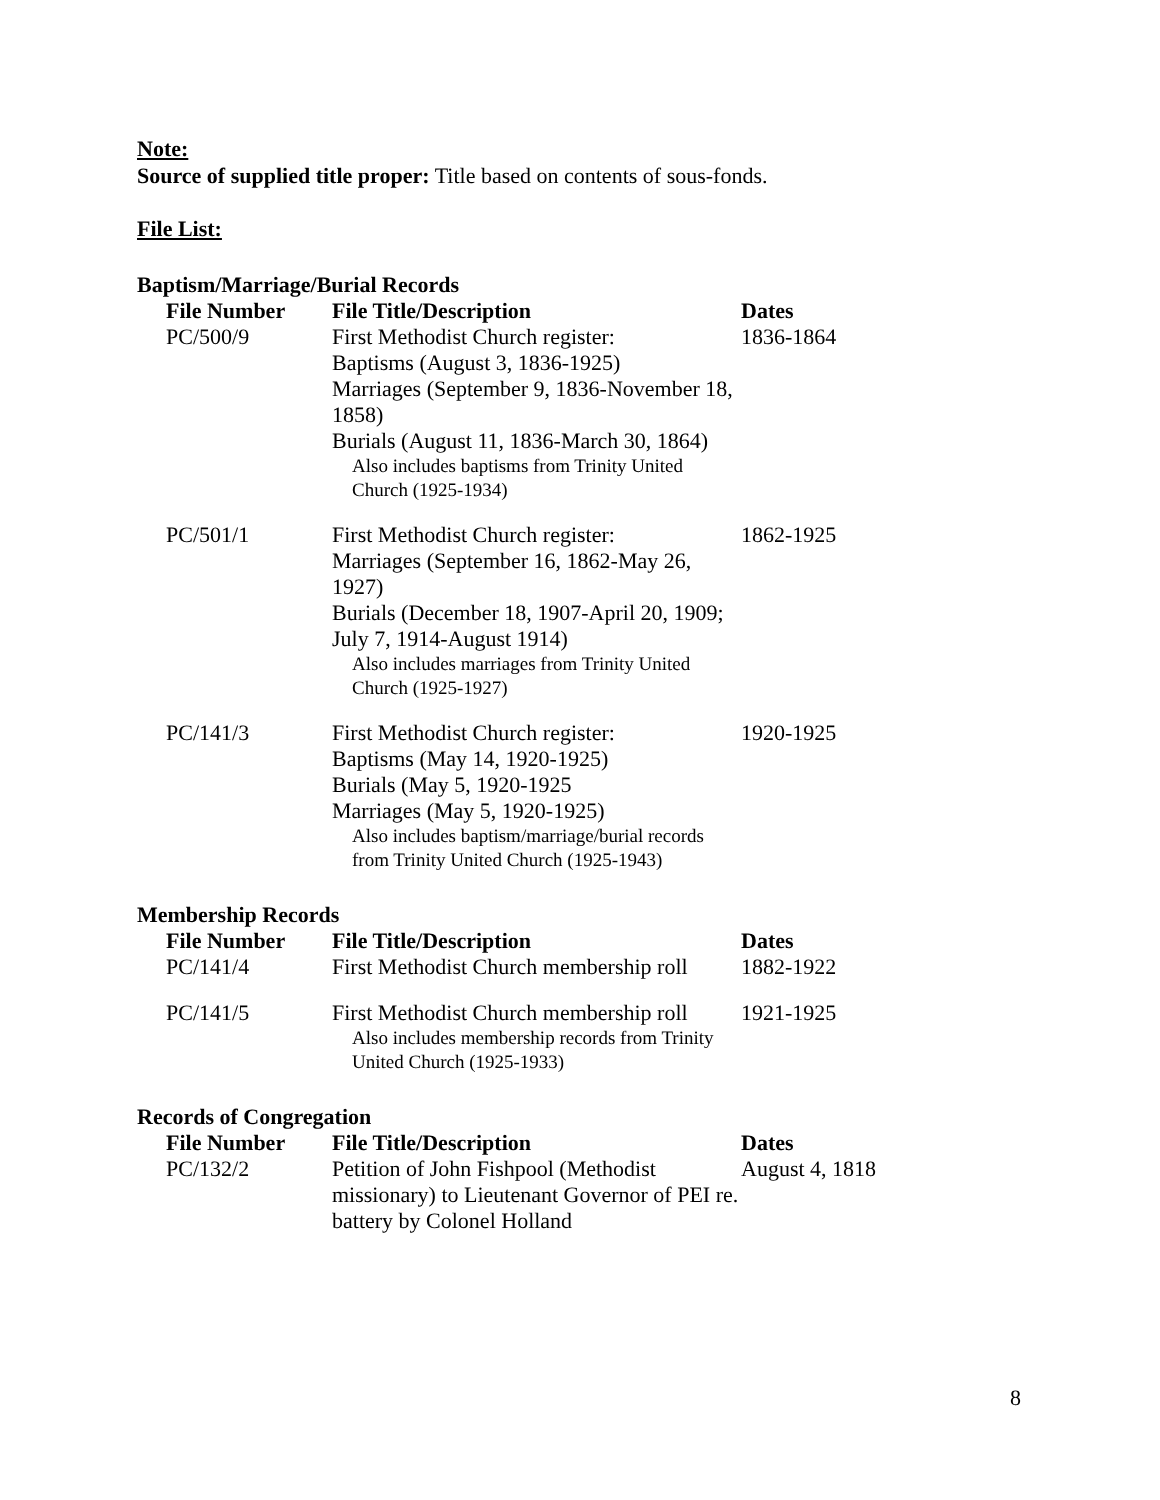Note:
Source of supplied title proper: Title based on contents of sous-fonds.
File List:
Baptism/Marriage/Burial Records
| File Number | File Title/Description | Dates |
| --- | --- | --- |
| PC/500/9 | First Methodist Church register: Baptisms (August 3, 1836-1925) Marriages (September 9, 1836-November 18, 1858) Burials (August 11, 1836-March 30, 1864) Also includes baptisms from Trinity United Church (1925-1934) | 1836-1864 |
| PC/501/1 | First Methodist Church register: Marriages (September 16, 1862-May 26, 1927) Burials (December 18, 1907-April 20, 1909; July 7, 1914-August 1914) Also includes marriages from Trinity United Church (1925-1927) | 1862-1925 |
| PC/141/3 | First Methodist Church register: Baptisms (May 14, 1920-1925) Burials (May 5, 1920-1925 Marriages (May 5, 1920-1925) Also includes baptism/marriage/burial records from Trinity United Church (1925-1943) | 1920-1925 |
Membership Records
| File Number | File Title/Description | Dates |
| --- | --- | --- |
| PC/141/4 | First Methodist Church membership roll | 1882-1922 |
| PC/141/5 | First Methodist Church membership roll Also includes membership records from Trinity United Church (1925-1933) | 1921-1925 |
Records of Congregation
| File Number | File Title/Description | Dates |
| --- | --- | --- |
| PC/132/2 | Petition of John Fishpool (Methodist missionary) to Lieutenant Governor of PEI re. battery by Colonel Holland | August 4, 1818 |
8